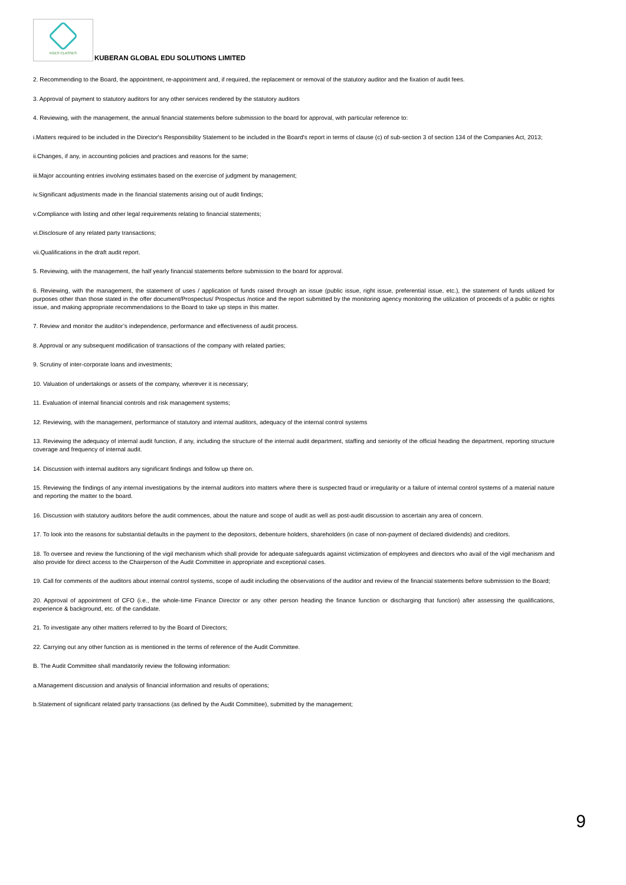KGES CLASSES
KUBERAN GLOBAL EDU SOLUTIONS LIMITED
2. Recommending to the Board, the appointment, re-appointment and, if required, the replacement or removal of the statutory auditor and the fixation of audit fees.
3. Approval of payment to statutory auditors for any other services rendered by the statutory auditors
4. Reviewing, with the management, the annual financial statements before submission to the board for approval, with particular reference to:
i.Matters required to be included in the Director's Responsibility Statement to be included in the Board's report in terms of clause (c) of sub-section 3 of section 134 of the Companies Act, 2013;
ii.Changes, if any, in accounting policies and practices and reasons for the same;
iii.Major accounting entries involving estimates based on the exercise of judgment by management;
iv.Significant adjustments made in the financial statements arising out of audit findings;
v.Compliance with listing and other legal requirements relating to financial statements;
vi.Disclosure of any related party transactions;
vii.Qualifications in the draft audit report.
5. Reviewing, with the management, the half yearly financial statements before submission to the board for approval.
6. Reviewing, with the management, the statement of uses / application of funds raised through an issue (public issue, right issue, preferential issue, etc.), the statement of funds utilized for purposes other than those stated in the offer document/Prospectus/ Prospectus /notice and the report submitted by the monitoring agency monitoring the utilization of proceeds of a public or rights issue, and making appropriate recommendations to the Board to take up steps in this matter.
7. Review and monitor the auditor’s independence, performance and effectiveness of audit process.
8. Approval or any subsequent modification of transactions of the company with related parties;
9. Scrutiny of inter-corporate loans and investments;
10. Valuation of undertakings or assets of the company, wherever it is necessary;
11. Evaluation of internal financial controls and risk management systems;
12. Reviewing, with the management, performance of statutory and internal auditors, adequacy of the internal control systems
13. Reviewing the adequacy of internal audit function, if any, including the structure of the internal audit department, staffing and seniority of the official heading the department, reporting structure coverage and frequency of internal audit.
14. Discussion with internal auditors any significant findings and follow up there on.
15. Reviewing the findings of any internal investigations by the internal auditors into matters where there is suspected fraud or irregularity or a failure of internal control systems of a material nature and reporting the matter to the board.
16. Discussion with statutory auditors before the audit commences, about the nature and scope of audit as well as post-audit discussion to ascertain any area of concern.
17. To look into the reasons for substantial defaults in the payment to the depositors, debenture holders, shareholders (in case of non-payment of declared dividends) and creditors.
18. To oversee and review the functioning of the vigil mechanism which shall provide for adequate safeguards against victimization of employees and directors who avail of the vigil mechanism and also provide for direct access to the Chairperson of the Audit Committee in appropriate and exceptional cases.
19. Call for comments of the auditors about internal control systems, scope of audit including the observations of the auditor and review of the financial statements before submission to the Board;
20. Approval of appointment of CFO (i.e., the whole-time Finance Director or any other person heading the finance function or discharging that function) after assessing the qualifications, experience & background, etc. of the candidate.
21. To investigate any other matters referred to by the Board of Directors;
22. Carrying out any other function as is mentioned in the terms of reference of the Audit Committee.
B. The Audit Committee shall mandatorily review the following information:
a.Management discussion and analysis of financial information and results of operations;
b.Statement of significant related party transactions (as defined by the Audit Committee), submitted by the management;
9